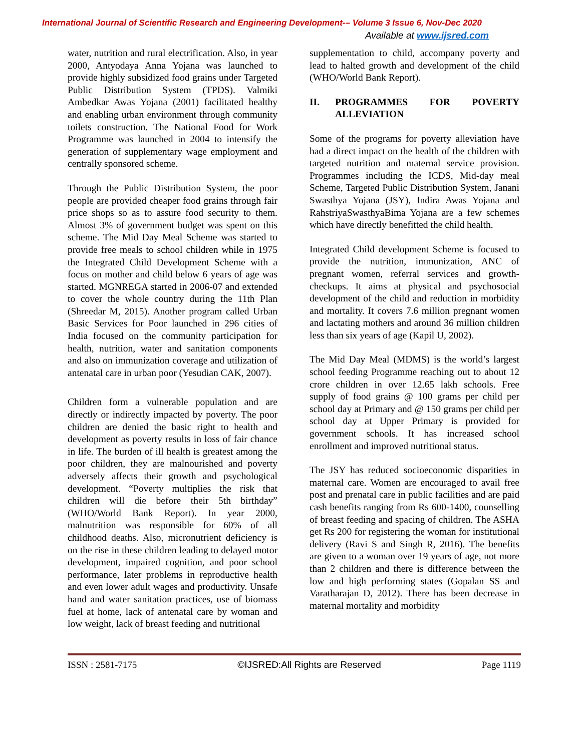International Journal of Scientific Research and Engineering Development-– Volume 3 Issue 6, Nov-Dec 2020
Available at www.ijsred.com
water, nutrition and rural electrification. Also, in year 2000, Antyodaya Anna Yojana was launched to provide highly subsidized food grains under Targeted Public Distribution System (TPDS). Valmiki Ambedkar Awas Yojana (2001) facilitated healthy and enabling urban environment through community toilets construction. The National Food for Work Programme was launched in 2004 to intensify the generation of supplementary wage employment and centrally sponsored scheme.
Through the Public Distribution System, the poor people are provided cheaper food grains through fair price shops so as to assure food security to them. Almost 3% of government budget was spent on this scheme. The Mid Day Meal Scheme was started to provide free meals to school children while in 1975 the Integrated Child Development Scheme with a focus on mother and child below 6 years of age was started. MGNREGA started in 2006-07 and extended to cover the whole country during the 11th Plan (Shreedar M, 2015). Another program called Urban Basic Services for Poor launched in 296 cities of India focused on the community participation for health, nutrition, water and sanitation components and also on immunization coverage and utilization of antenatal care in urban poor (Yesudian CAK, 2007).
Children form a vulnerable population and are directly or indirectly impacted by poverty. The poor children are denied the basic right to health and development as poverty results in loss of fair chance in life. The burden of ill health is greatest among the poor children, they are malnourished and poverty adversely affects their growth and psychological development. “Poverty multiplies the risk that children will die before their 5th birthday” (WHO/World Bank Report). In year 2000, malnutrition was responsible for 60% of all childhood deaths. Also, micronutrient deficiency is on the rise in these children leading to delayed motor development, impaired cognition, and poor school performance, later problems in reproductive health and even lower adult wages and productivity. Unsafe hand and water sanitation practices, use of biomass fuel at home, lack of antenatal care by woman and low weight, lack of breast feeding and nutritional
supplementation to child, accompany poverty and lead to halted growth and development of the child (WHO/World Bank Report).
II. PROGRAMMES FOR POVERTY ALLEVIATION
Some of the programs for poverty alleviation have had a direct impact on the health of the children with targeted nutrition and maternal service provision. Programmes including the ICDS, Mid-day meal Scheme, Targeted Public Distribution System, Janani Swasthya Yojana (JSY), Indira Awas Yojana and RahstriyaSwasthyaBima Yojana are a few schemes which have directly benefitted the child health.
Integrated Child development Scheme is focused to provide the nutrition, immunization, ANC of pregnant women, referral services and growth-checkups. It aims at physical and psychosocial development of the child and reduction in morbidity and mortality. It covers 7.6 million pregnant women and lactating mothers and around 36 million children less than six years of age (Kapil U, 2002).
The Mid Day Meal (MDMS) is the world’s largest school feeding Programme reaching out to about 12 crore children in over 12.65 lakh schools. Free supply of food grains @ 100 grams per child per school day at Primary and @ 150 grams per child per school day at Upper Primary is provided for government schools. It has increased school enrollment and improved nutritional status.
The JSY has reduced socioeconomic disparities in maternal care. Women are encouraged to avail free post and prenatal care in public facilities and are paid cash benefits ranging from Rs 600-1400, counselling of breast feeding and spacing of children. The ASHA get Rs 200 for registering the woman for institutional delivery (Ravi S and Singh R, 2016). The benefits are given to a woman over 19 years of age, not more than 2 children and there is difference between the low and high performing states (Gopalan SS and Varatharajan D, 2012). There has been decrease in maternal mortality and morbidity
ISSN : 2581-7175 ©IJSRED:All Rights are Reserved Page 1119